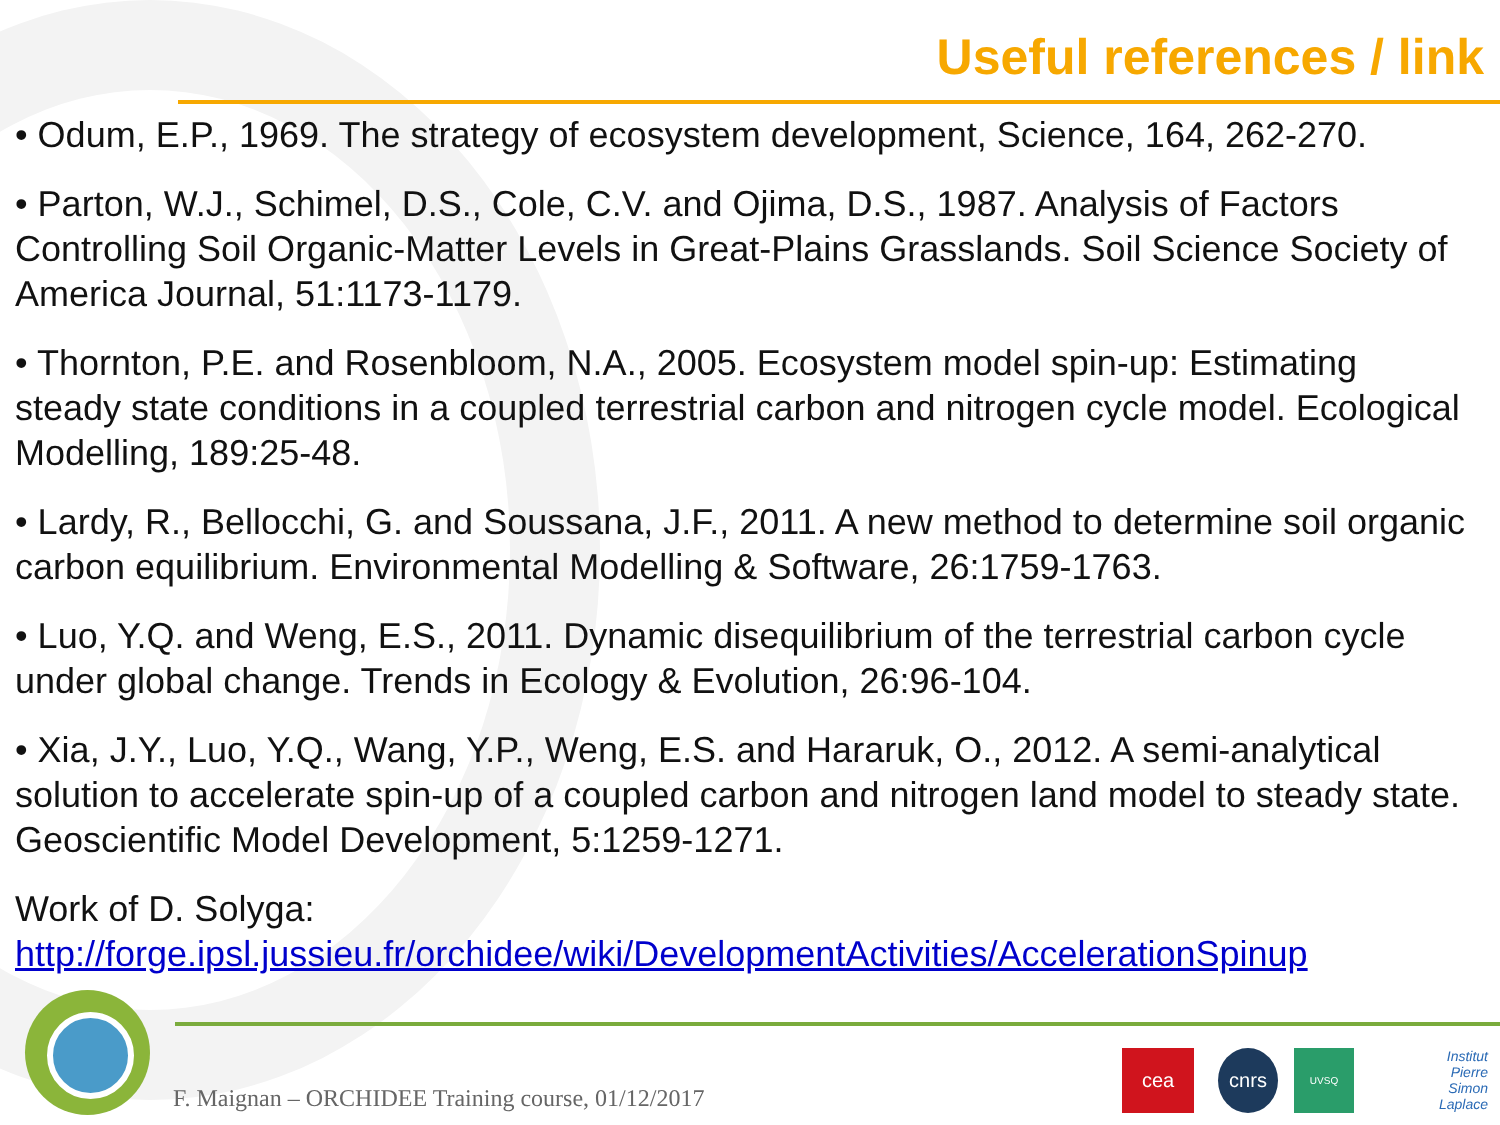Useful references / link
• Odum, E.P., 1969. The strategy of ecosystem development, Science, 164, 262-270.
• Parton, W.J., Schimel, D.S., Cole, C.V. and Ojima, D.S., 1987. Analysis of Factors Controlling Soil Organic-Matter Levels in Great-Plains Grasslands. Soil Science Society of America Journal, 51:1173-1179.
• Thornton, P.E. and Rosenbloom, N.A., 2005. Ecosystem model spin-up: Estimating steady state conditions in a coupled terrestrial carbon and nitrogen cycle model. Ecological Modelling, 189:25-48.
• Lardy, R., Bellocchi, G. and Soussana, J.F., 2011. A new method to determine soil organic carbon equilibrium. Environmental Modelling & Software, 26:1759-1763.
• Luo, Y.Q. and Weng, E.S., 2011. Dynamic disequilibrium of the terrestrial carbon cycle under global change. Trends in Ecology & Evolution, 26:96-104.
• Xia, J.Y., Luo, Y.Q., Wang, Y.P., Weng, E.S. and Hararuk, O., 2012. A semi-analytical solution to accelerate spin-up of a coupled carbon and nitrogen land model to steady state. Geoscientific Model Development, 5:1259-1271.
Work of D. Solyga:
http://forge.ipsl.jussieu.fr/orchidee/wiki/DevelopmentActivities/AccelerationSpinup
F. Maignan – ORCHIDEE Training course, 01/12/2017
cea cnrs UVSQ
Institut
Pierre
Simon
Laplace